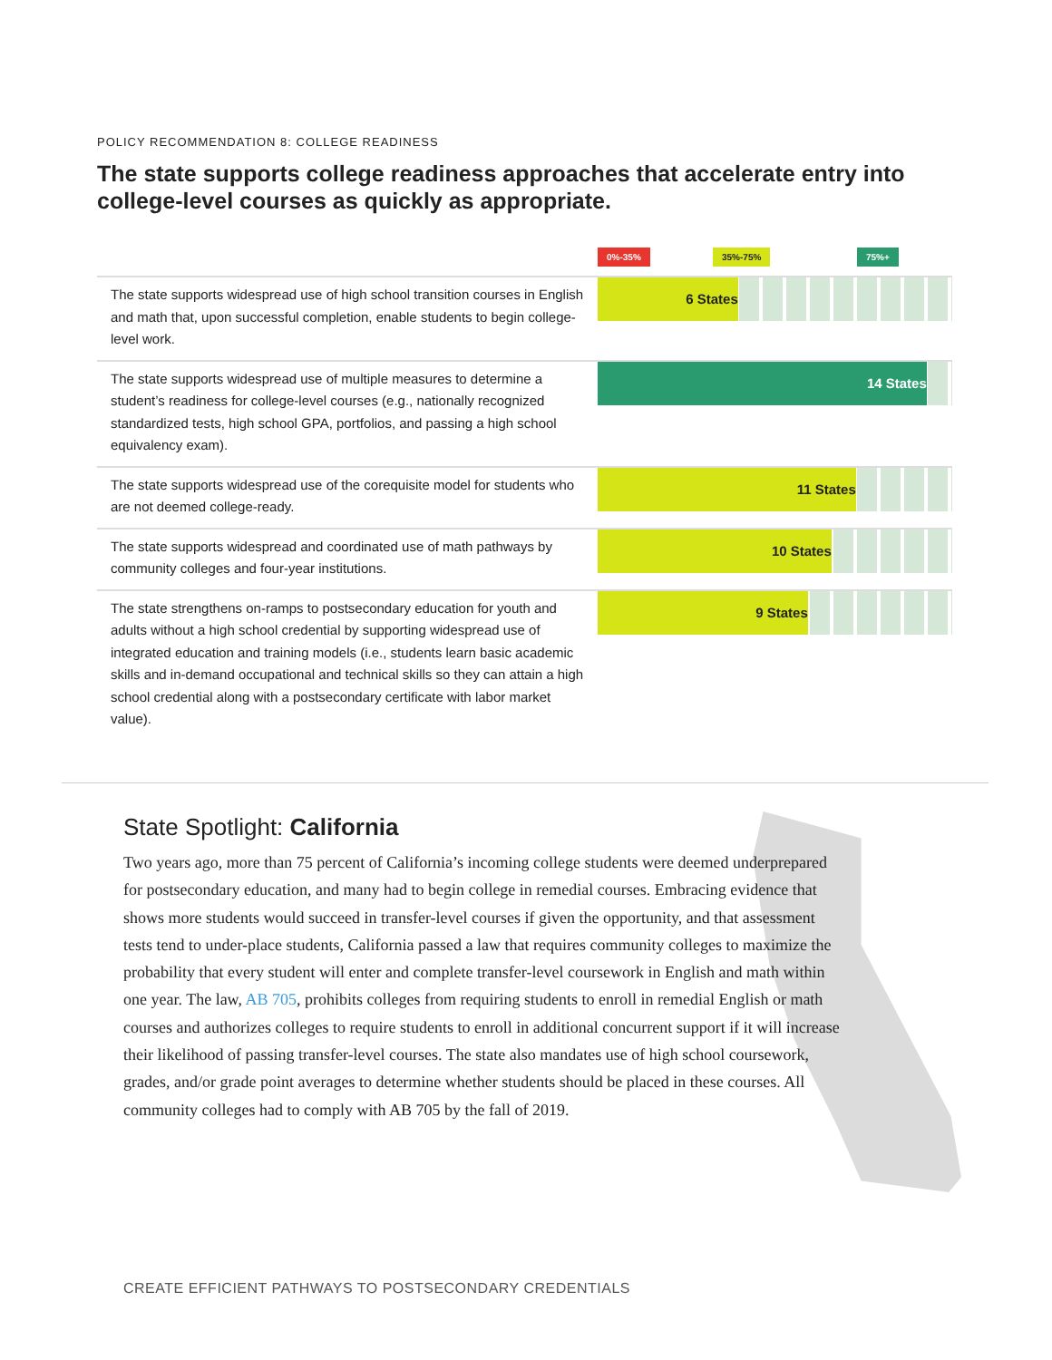POLICY RECOMMENDATION 8: COLLEGE READINESS
The state supports college readiness approaches that accelerate entry into college-level courses as quickly as appropriate.
0%-35% 35%-75% 75%+
| The state supports widespread use of high school transition courses in English and math that, upon successful completion, enable students to begin college-level work. | 6 States |
| The state supports widespread use of multiple measures to determine a student’s readiness for college-level courses (e.g., nationally recognized standardized tests, high school GPA, portfolios, and passing a high school equivalency exam). | 14 States |
| The state supports widespread use of the corequisite model for students who are not deemed college-ready. | 11 States |
| The state supports widespread and coordinated use of math pathways by community colleges and four-year institutions. | 10 States |
| The state strengthens on-ramps to postsecondary education for youth and adults without a high school credential by supporting widespread use of integrated education and training models (i.e., students learn basic academic skills and in-demand occupational and technical skills so they can attain a high school credential along with a postsecondary certificate with labor market value). | 9 States |
State Spotlight: California
Two years ago, more than 75 percent of California’s incoming college students were deemed underprepared for postsecondary education, and many had to begin college in remedial courses. Embracing evidence that shows more students would succeed in transfer-level courses if given the opportunity, and that assessment tests tend to under-place students, California passed a law that requires community colleges to maximize the probability that every student will enter and complete transfer-level coursework in English and math within one year. The law, AB 705, prohibits colleges from requiring students to enroll in remedial English or math courses and authorizes colleges to require students to enroll in additional concurrent support if it will increase their likelihood of passing transfer-level courses. The state also mandates use of high school coursework, grades, and/or grade point averages to determine whether students should be placed in these courses. All community colleges had to comply with AB 705 by the fall of 2019.
CREATE EFFICIENT PATHWAYS TO POSTSECONDARY CREDENTIALS